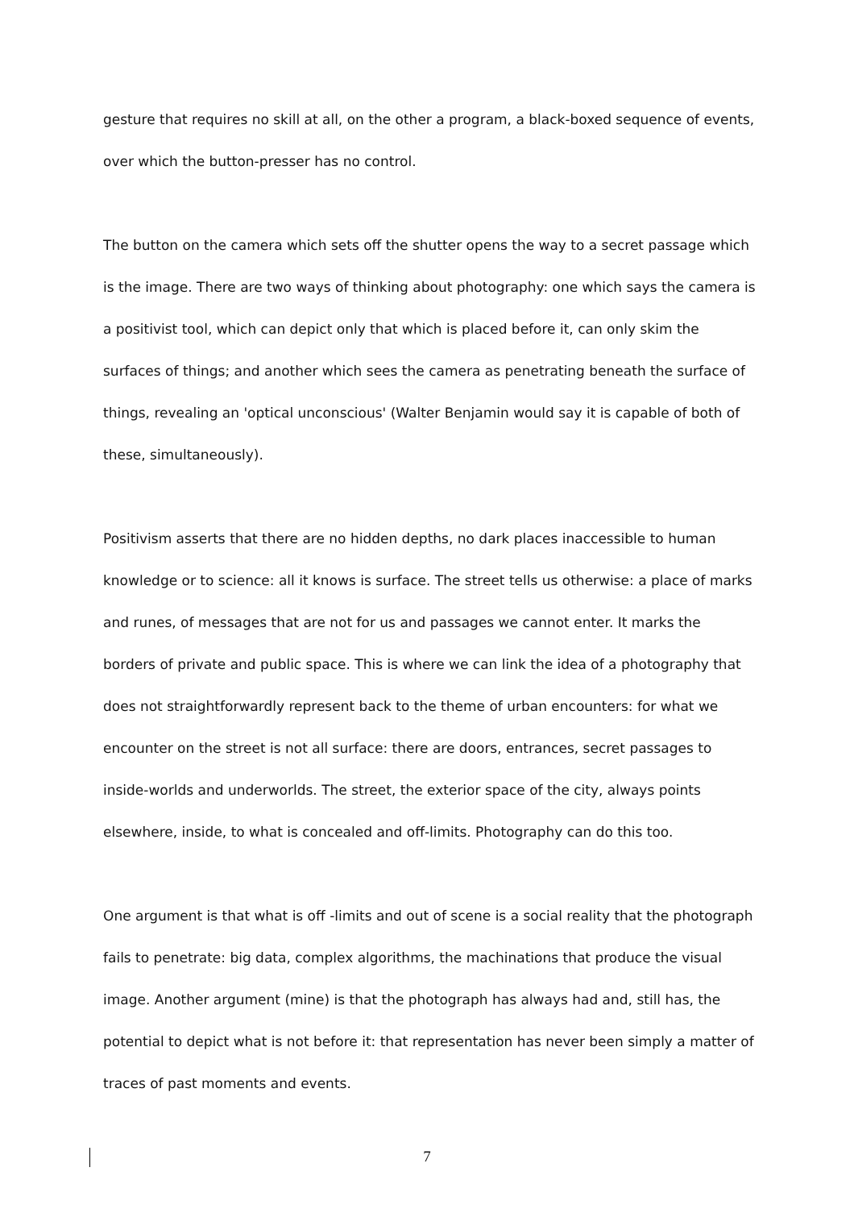gesture that requires no skill at all, on the other a program, a black-boxed sequence of events, over which the button-presser has no control.
The button on the camera which sets off the shutter opens the way to a secret passage which is the image. There are two ways of thinking about photography: one which says the camera is a positivist tool, which can depict only that which is placed before it, can only skim the surfaces of things; and another which sees the camera as penetrating beneath the surface of things, revealing an 'optical unconscious' (Walter Benjamin would say it is capable of both of these, simultaneously).
Positivism asserts that there are no hidden depths, no dark places inaccessible to human knowledge or to science: all it knows is surface. The street tells us otherwise: a place of marks and runes, of messages that are not for us and passages we cannot enter. It marks the borders of private and public space. This is where we can link the idea of a photography that does not straightforwardly represent back to the theme of urban encounters: for what we encounter on the street is not all surface: there are doors, entrances, secret passages to inside-worlds and underworlds. The street, the exterior space of the city, always points elsewhere, inside, to what is concealed and off-limits. Photography can do this too.
One argument is that what is off -limits and out of scene is a social reality that the photograph fails to penetrate: big data, complex algorithms, the machinations that produce the visual image. Another argument (mine) is that the photograph has always had and, still has, the potential to depict what is not before it: that representation has never been simply a matter of traces of past moments and events.
7